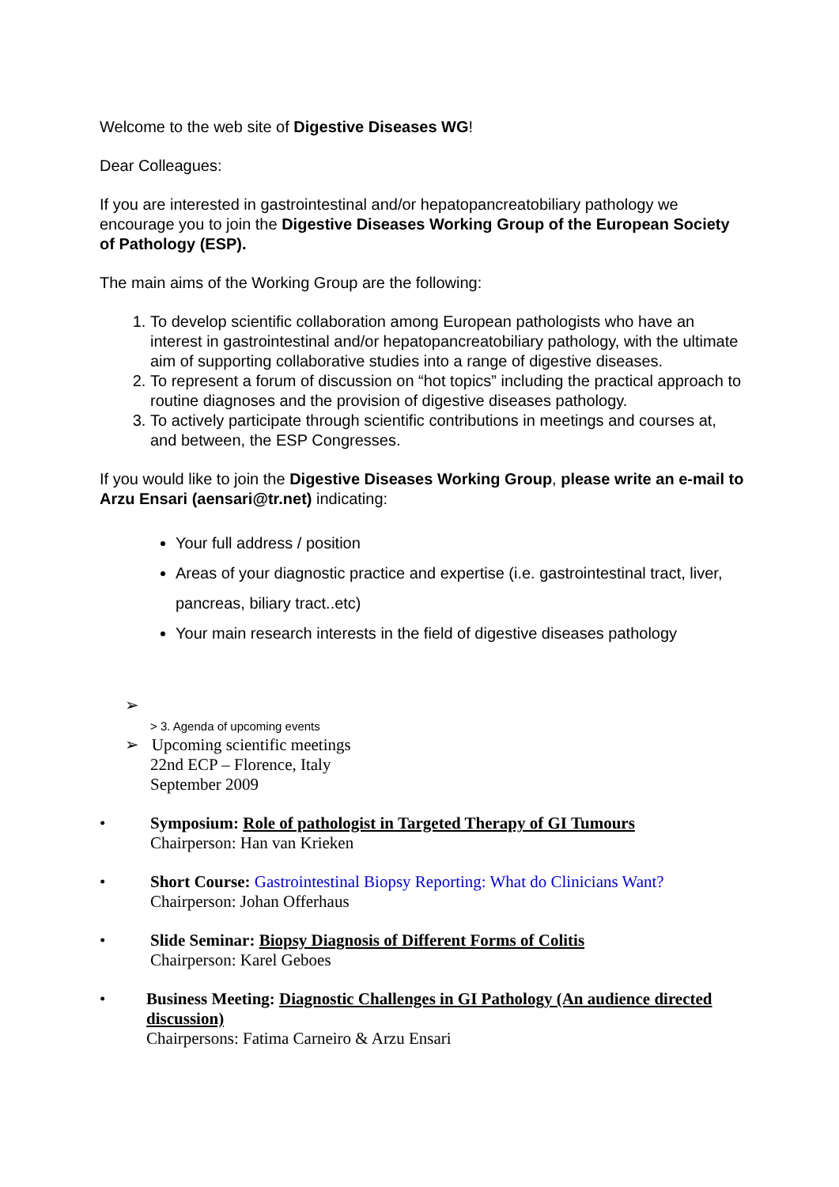Welcome to the web site of Digestive Diseases WG!
Dear Colleagues:
If you are interested in gastrointestinal and/or hepatopancreatobiliary pathology we encourage you to join the Digestive Diseases Working Group of the European Society of Pathology (ESP).
The main aims of the Working Group are the following:
1. To develop scientific collaboration among European pathologists who have an interest in gastrointestinal and/or hepatopancreatobiliary pathology, with the ultimate aim of supporting collaborative studies into a range of digestive diseases.
2. To represent a forum of discussion on “hot topics” including the practical approach to routine diagnoses and the provision of digestive diseases pathology.
3. To actively participate through scientific contributions in meetings and courses at, and between, the ESP Congresses.
If you would like to join the Digestive Diseases Working Group, please write an e-mail to Arzu Ensari (aensari@tr.net) indicating:
Your full address / position
Areas of your diagnostic practice and expertise (i.e. gastrointestinal tract, liver, pancreas, biliary tract..etc)
Your main research interests in the field of digestive diseases pathology
➢
> 3. Agenda of upcoming events
➢ Upcoming scientific meetings
22nd ECP – Florence, Italy
September 2009
• Symposium: Role of pathologist in Targeted Therapy of GI Tumours
Chairperson: Han van Krieken
• Short Course: Gastrointestinal Biopsy Reporting: What do Clinicians Want?
Chairperson: Johan Offerhaus
• Slide Seminar: Biopsy Diagnosis of Different Forms of Colitis
Chairperson: Karel Geboes
• Business Meeting: Diagnostic Challenges in GI Pathology (An audience directed discussion)
Chairpersons: Fatima Carneiro & Arzu Ensari